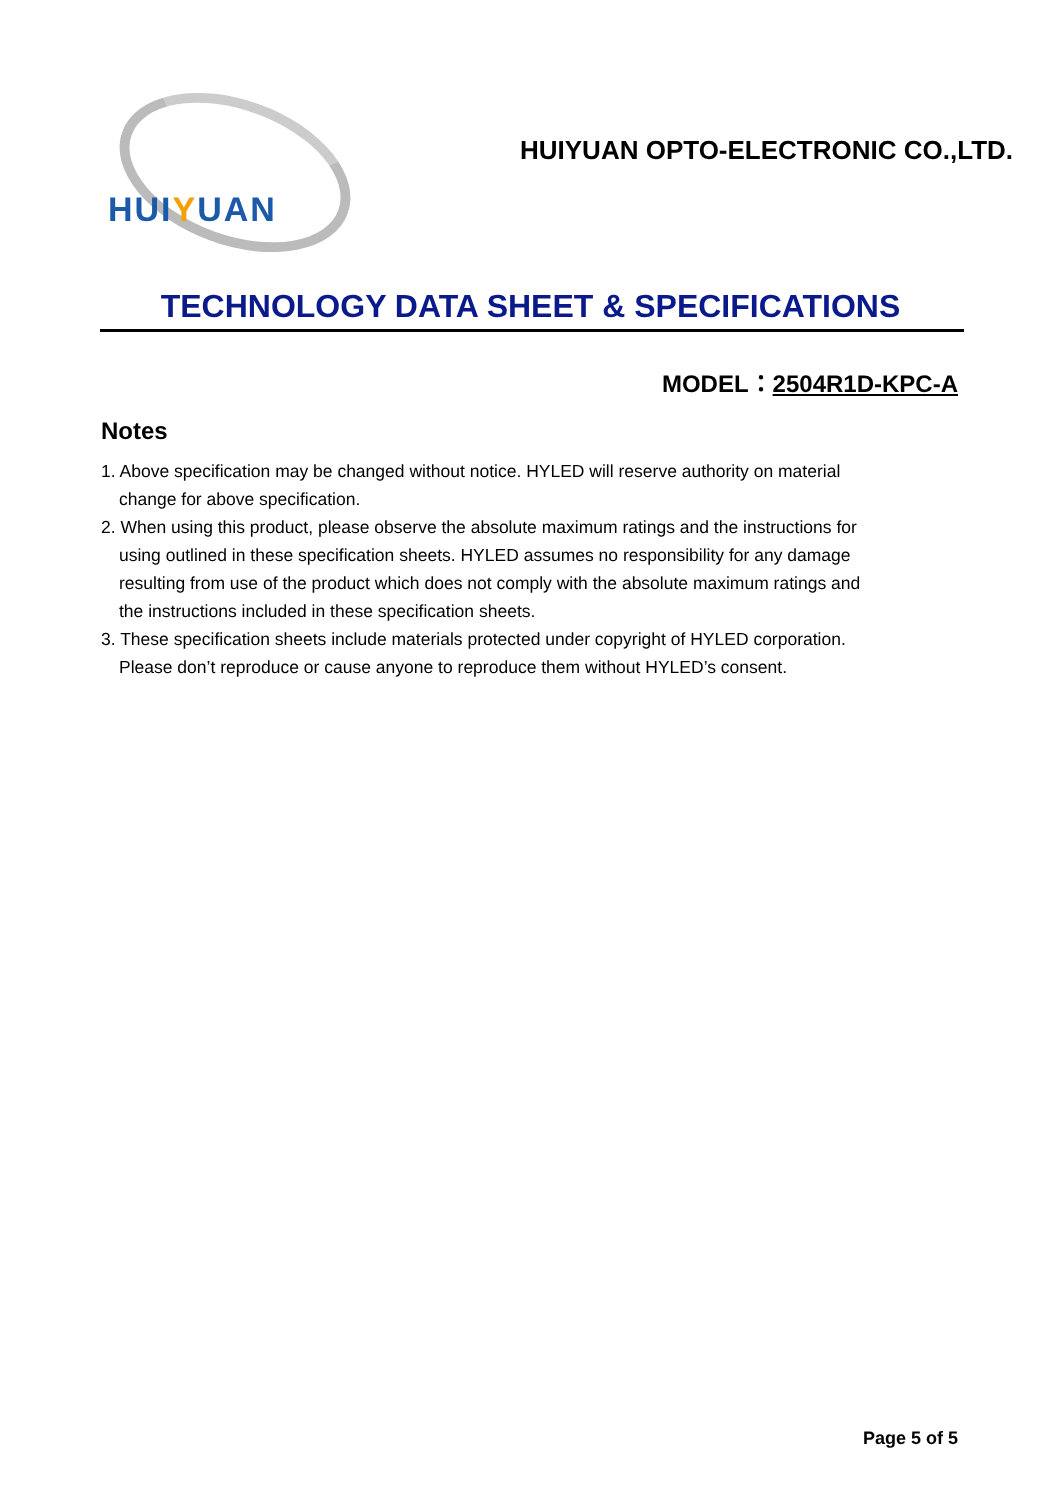HUIYUAN
HUIYUAN OPTO-ELECTRONIC CO.,LTD.
TECHNOLOGY DATA SHEET & SPECIFICATIONS
MODEL：2504R1D-KPC-A
Notes
1. Above specification may be changed without notice. HYLED will reserve authority on material change for above specification.
2. When using this product, please observe the absolute maximum ratings and the instructions for using outlined in these specification sheets. HYLED assumes no responsibility for any damage resulting from use of the product which does not comply with the absolute maximum ratings and the instructions included in these specification sheets.
3. These specification sheets include materials protected under copyright of HYLED corporation. Please don’t reproduce or cause anyone to reproduce them without HYLED’s consent.
Page 5 of 5